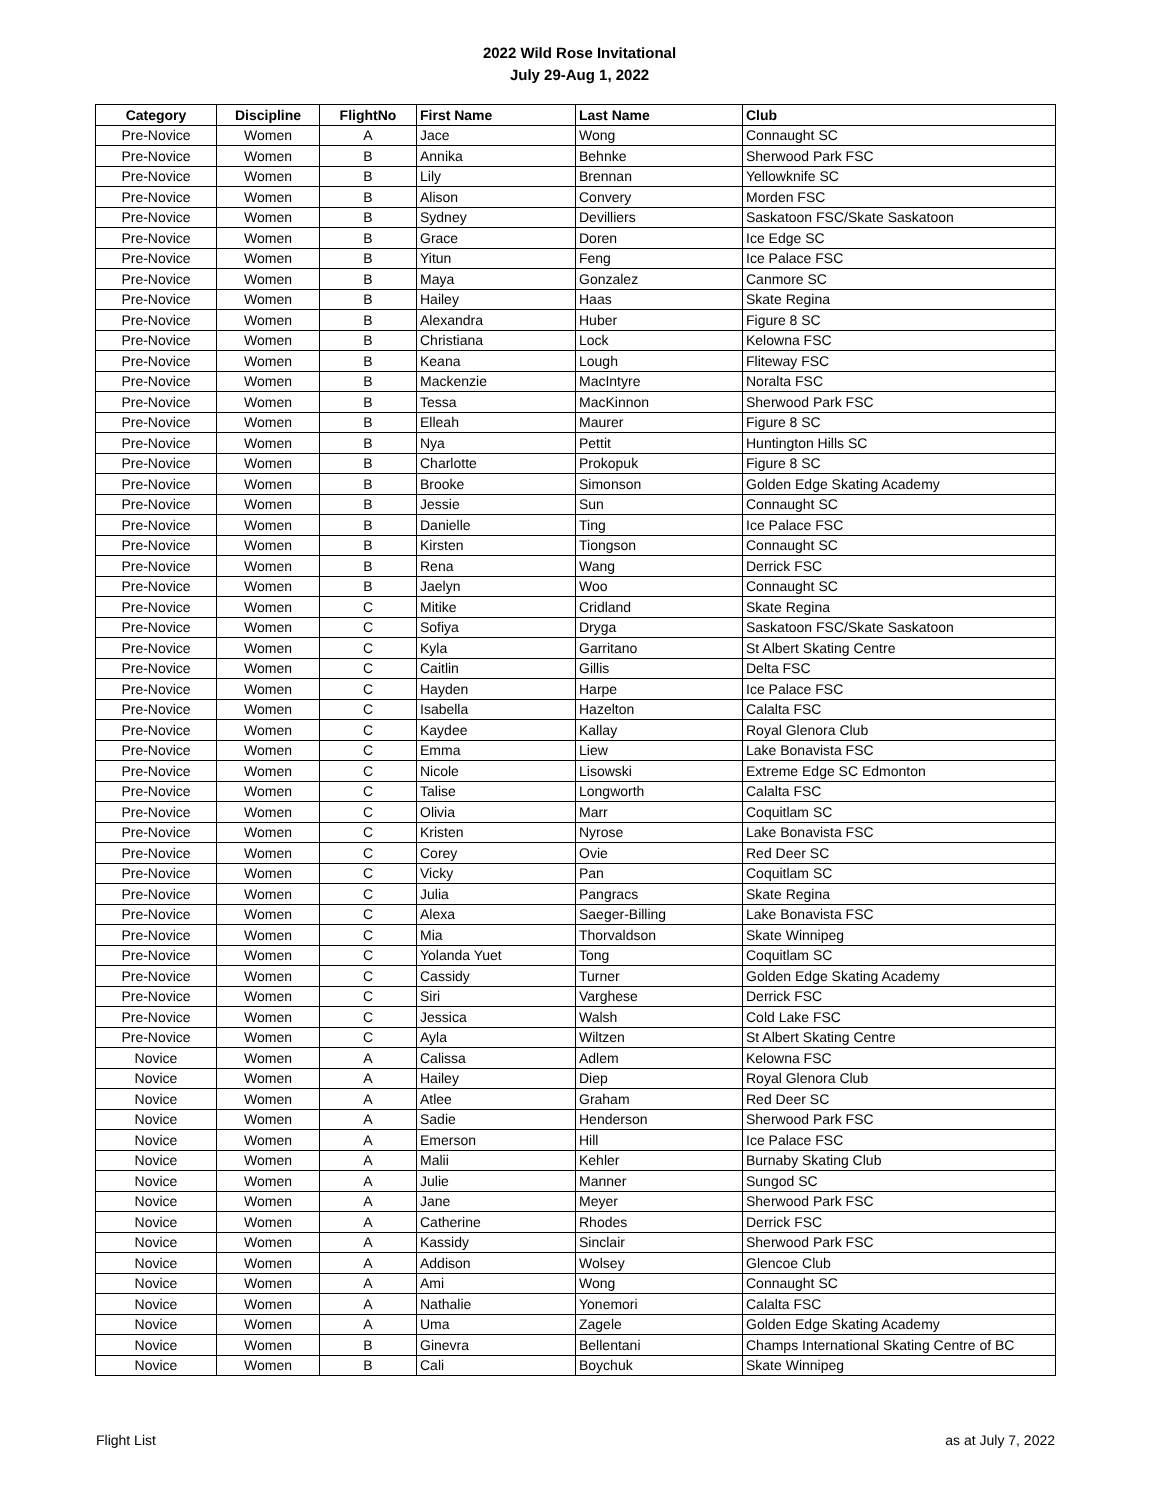2022 Wild Rose Invitational
July 29-Aug 1, 2022
| Category | Discipline | FlightNo | First Name | Last Name | Club |
| --- | --- | --- | --- | --- | --- |
| Pre-Novice | Women | A | Jace | Wong | Connaught SC |
| Pre-Novice | Women | B | Annika | Behnke | Sherwood Park FSC |
| Pre-Novice | Women | B | Lily | Brennan | Yellowknife SC |
| Pre-Novice | Women | B | Alison | Convery | Morden FSC |
| Pre-Novice | Women | B | Sydney | Devilliers | Saskatoon FSC/Skate Saskatoon |
| Pre-Novice | Women | B | Grace | Doren | Ice Edge SC |
| Pre-Novice | Women | B | Yitun | Feng | Ice Palace FSC |
| Pre-Novice | Women | B | Maya | Gonzalez | Canmore SC |
| Pre-Novice | Women | B | Hailey | Haas | Skate Regina |
| Pre-Novice | Women | B | Alexandra | Huber | Figure 8 SC |
| Pre-Novice | Women | B | Christiana | Lock | Kelowna FSC |
| Pre-Novice | Women | B | Keana | Lough | Fliteway FSC |
| Pre-Novice | Women | B | Mackenzie | MacIntyre | Noralta FSC |
| Pre-Novice | Women | B | Tessa | MacKinnon | Sherwood Park FSC |
| Pre-Novice | Women | B | Elleah | Maurer | Figure 8 SC |
| Pre-Novice | Women | B | Nya | Pettit | Huntington Hills SC |
| Pre-Novice | Women | B | Charlotte | Prokopuk | Figure 8 SC |
| Pre-Novice | Women | B | Brooke | Simonson | Golden Edge Skating Academy |
| Pre-Novice | Women | B | Jessie | Sun | Connaught SC |
| Pre-Novice | Women | B | Danielle | Ting | Ice Palace FSC |
| Pre-Novice | Women | B | Kirsten | Tiongson | Connaught SC |
| Pre-Novice | Women | B | Rena | Wang | Derrick FSC |
| Pre-Novice | Women | B | Jaelyn | Woo | Connaught SC |
| Pre-Novice | Women | C | Mitike | Cridland | Skate Regina |
| Pre-Novice | Women | C | Sofiya | Dryga | Saskatoon FSC/Skate Saskatoon |
| Pre-Novice | Women | C | Kyla | Garritano | St Albert Skating Centre |
| Pre-Novice | Women | C | Caitlin | Gillis | Delta FSC |
| Pre-Novice | Women | C | Hayden | Harpe | Ice Palace FSC |
| Pre-Novice | Women | C | Isabella | Hazelton | Calalta FSC |
| Pre-Novice | Women | C | Kaydee | Kallay | Royal Glenora Club |
| Pre-Novice | Women | C | Emma | Liew | Lake Bonavista FSC |
| Pre-Novice | Women | C | Nicole | Lisowski | Extreme Edge SC Edmonton |
| Pre-Novice | Women | C | Talise | Longworth | Calalta FSC |
| Pre-Novice | Women | C | Olivia | Marr | Coquitlam SC |
| Pre-Novice | Women | C | Kristen | Nyrose | Lake Bonavista FSC |
| Pre-Novice | Women | C | Corey | Ovie | Red Deer SC |
| Pre-Novice | Women | C | Vicky | Pan | Coquitlam SC |
| Pre-Novice | Women | C | Julia | Pangracs | Skate Regina |
| Pre-Novice | Women | C | Alexa | Saeger-Billing | Lake Bonavista FSC |
| Pre-Novice | Women | C | Mia | Thorvaldson | Skate Winnipeg |
| Pre-Novice | Women | C | Yolanda Yuet | Tong | Coquitlam SC |
| Pre-Novice | Women | C | Cassidy | Turner | Golden Edge Skating Academy |
| Pre-Novice | Women | C | Siri | Varghese | Derrick FSC |
| Pre-Novice | Women | C | Jessica | Walsh | Cold Lake FSC |
| Pre-Novice | Women | C | Ayla | Wiltzen | St Albert Skating Centre |
| Novice | Women | A | Calissa | Adlem | Kelowna FSC |
| Novice | Women | A | Hailey | Diep | Royal Glenora Club |
| Novice | Women | A | Atlee | Graham | Red Deer SC |
| Novice | Women | A | Sadie | Henderson | Sherwood Park FSC |
| Novice | Women | A | Emerson | Hill | Ice Palace FSC |
| Novice | Women | A | Malii | Kehler | Burnaby Skating Club |
| Novice | Women | A | Julie | Manner | Sungod SC |
| Novice | Women | A | Jane | Meyer | Sherwood Park FSC |
| Novice | Women | A | Catherine | Rhodes | Derrick FSC |
| Novice | Women | A | Kassidy | Sinclair | Sherwood Park FSC |
| Novice | Women | A | Addison | Wolsey | Glencoe Club |
| Novice | Women | A | Ami | Wong | Connaught SC |
| Novice | Women | A | Nathalie | Yonemori | Calalta FSC |
| Novice | Women | A | Uma | Zagele | Golden Edge Skating Academy |
| Novice | Women | B | Ginevra | Bellentani | Champs International Skating Centre of BC |
| Novice | Women | B | Cali | Boychuk | Skate Winnipeg |
Flight List as at July 7, 2022